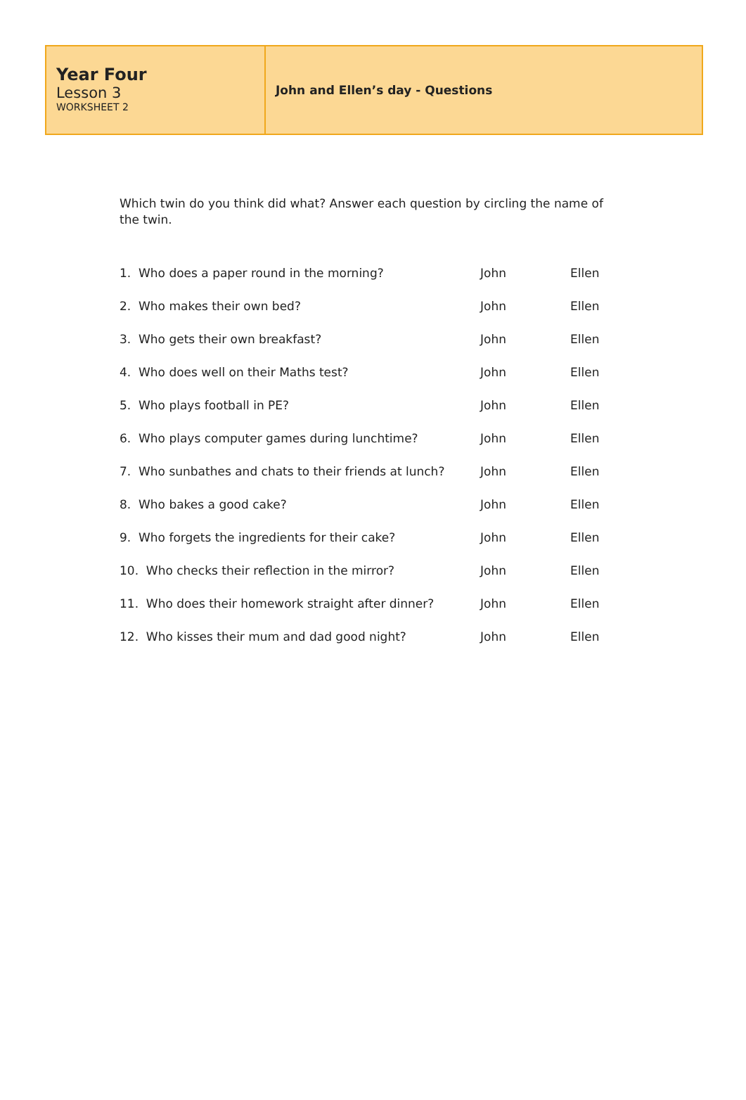Year Four
Lesson 3
WORKSHEET 2
John and Ellen’s day - Questions
Which twin do you think did what? Answer each question by circling the name of the twin.
| 1. Who does a paper round in the morning? | John | Ellen |
| 2. Who makes their own bed? | John | Ellen |
| 3. Who gets their own breakfast? | John | Ellen |
| 4. Who does well on their Maths test? | John | Ellen |
| 5. Who plays football in PE? | John | Ellen |
| 6. Who plays computer games during lunchtime? | John | Ellen |
| 7. Who sunbathes and chats to their friends at lunch? | John | Ellen |
| 8. Who bakes a good cake? | John | Ellen |
| 9. Who forgets the ingredients for their cake? | John | Ellen |
| 10. Who checks their reflection in the mirror? | John | Ellen |
| 11. Who does their homework straight after dinner? | John | Ellen |
| 12. Who kisses their mum and dad good night? | John | Ellen |